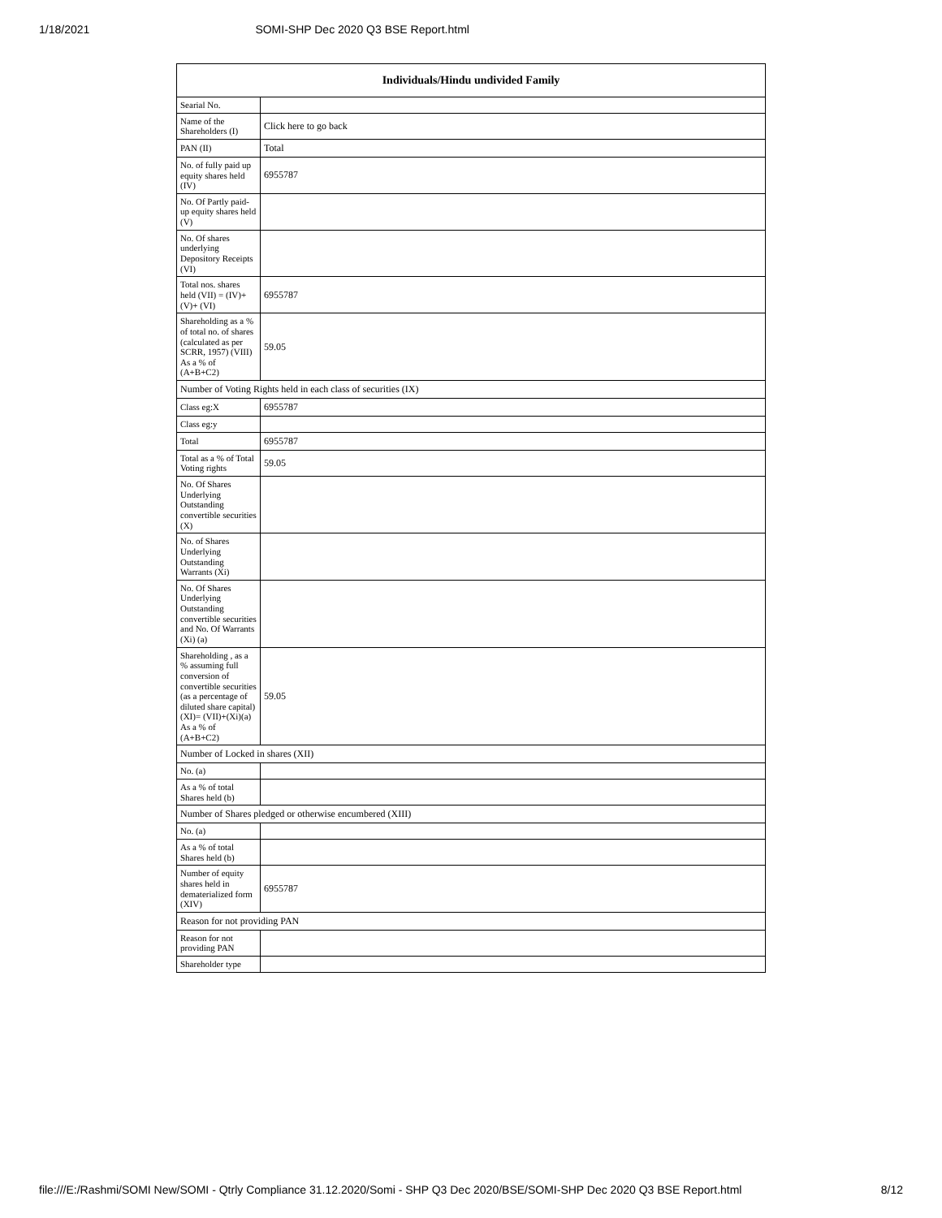1/18/2021 SOMI-SHP Dec 2020 Q3 BSE Report.html
| Individuals/Hindu undivided Family | |
| --- | --- |
| Searial No. | |
| Name of the Shareholders (I) | Click here to go back |
| PAN (II) | Total |
| No. of fully paid up equity shares held (IV) | 6955787 |
| No. Of Partly paid-up equity shares held (V) | |
| No. Of shares underlying Depository Receipts (VI) | |
| Total nos. shares held (VII) = (IV)+(V)+ (VI) | 6955787 |
| Shareholding as a % of total no. of shares (calculated as per SCRR, 1957) (VIII) As a % of (A+B+C2) | 59.05 |
| Number of Voting Rights held in each class of securities (IX) | |
| Class eg:X | 6955787 |
| Class eg:y | |
| Total | 6955787 |
| Total as a % of Total Voting rights | 59.05 |
| No. Of Shares Underlying Outstanding convertible securities (X) | |
| No. of Shares Underlying Outstanding Warrants (Xi) | |
| No. Of Shares Underlying Outstanding convertible securities and No. Of Warrants (Xi) (a) | |
| Shareholding , as a % assuming full conversion of convertible securities (as a percentage of diluted share capital) (XI)= (VII)+(Xi)(a) As a % of (A+B+C2) | 59.05 |
| Number of Locked in shares (XII) | |
| No. (a) | |
| As a % of total Shares held (b) | |
| Number of Shares pledged or otherwise encumbered (XIII) | |
| No. (a) | |
| As a % of total Shares held (b) | |
| Number of equity shares held in dematerialized form (XIV) | 6955787 |
| Reason for not providing PAN | |
| Reason for not providing PAN | |
| Shareholder type | |
file:///E:/Rashmi/SOMI New/SOMI - Qtrly Compliance 31.12.2020/Somi - SHP Q3 Dec 2020/BSE/SOMI-SHP Dec 2020 Q3 BSE Report.html 8/12